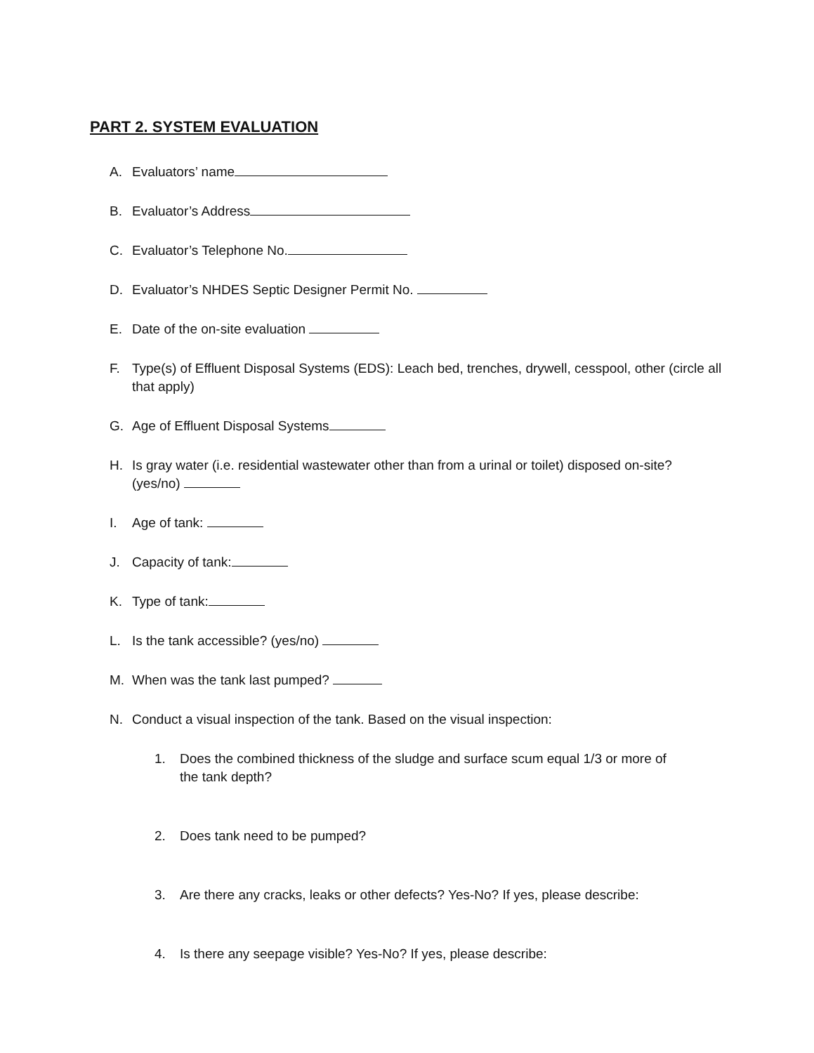PART 2. SYSTEM EVALUATION
A. Evaluators’ name
B. Evaluator’s Address
C. Evaluator’s Telephone No.
D. Evaluator’s NHDES Septic Designer Permit No.
E. Date of the on-site evaluation
F. Type(s) of Effluent Disposal Systems (EDS): Leach bed, trenches, drywell, cesspool, other (circle all that apply)
G. Age of Effluent Disposal Systems
H. Is gray water (i.e. residential wastewater other than from a urinal or toilet) disposed on-site? (yes/no)
I. Age of tank:
J. Capacity of tank:
K. Type of tank:
L. Is the tank accessible? (yes/no)
M. When was the tank last pumped?
N. Conduct a visual inspection of the tank. Based on the visual inspection:
1. Does the combined thickness of the sludge and surface scum equal 1/3 or more of the tank depth?
2. Does tank need to be pumped?
3. Are there any cracks, leaks or other defects? Yes-No? If yes, please describe:
4. Is there any seepage visible? Yes-No? If yes, please describe: